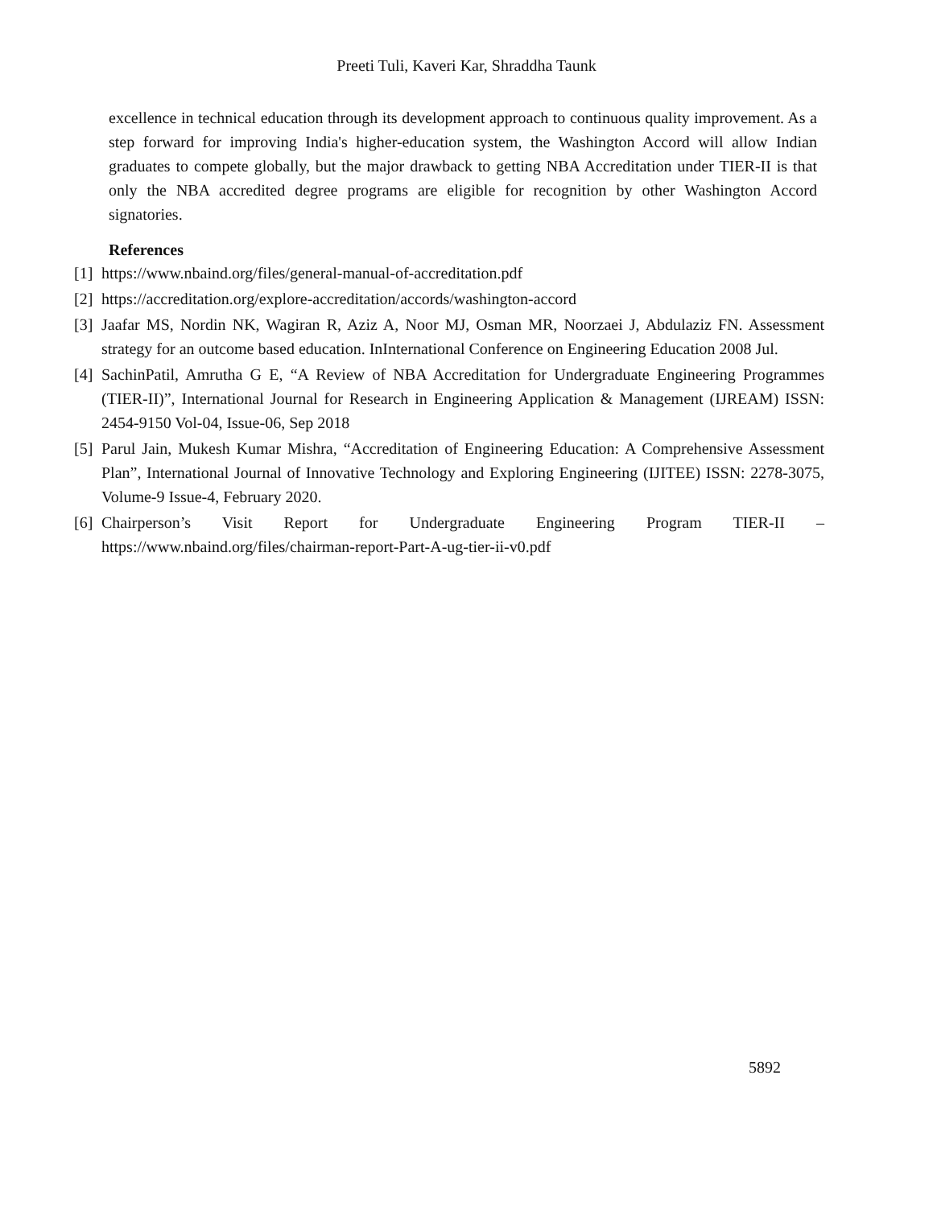Preeti Tuli, Kaveri Kar, Shraddha Taunk
excellence in technical education through its development approach to continuous quality improvement. As a step forward for improving India's higher-education system, the Washington Accord will allow Indian graduates to compete globally, but the major drawback to getting NBA Accreditation under TIER-II is that only the NBA accredited degree programs are eligible for recognition by other Washington Accord signatories.
References
[1] https://www.nbaind.org/files/general-manual-of-accreditation.pdf
[2] https://accreditation.org/explore-accreditation/accords/washington-accord
[3] Jaafar MS, Nordin NK, Wagiran R, Aziz A, Noor MJ, Osman MR, Noorzaei J, Abdulaziz FN. Assessment strategy for an outcome based education. InInternational Conference on Engineering Education 2008 Jul.
[4] SachinPatil, Amrutha G E, “A Review of NBA Accreditation for Undergraduate Engineering Programmes (TIER-II)”, International Journal for Research in Engineering Application & Management (IJREAM) ISSN: 2454-9150 Vol-04, Issue-06, Sep 2018
[5] Parul Jain, Mukesh Kumar Mishra, “Accreditation of Engineering Education: A Comprehensive Assessment Plan”, International Journal of Innovative Technology and Exploring Engineering (IJITEE) ISSN: 2278-3075, Volume-9 Issue-4, February 2020.
[6] Chairperson’s Visit Report for Undergraduate Engineering Program TIER-II – https://www.nbaind.org/files/chairman-report-Part-A-ug-tier-ii-v0.pdf
5892